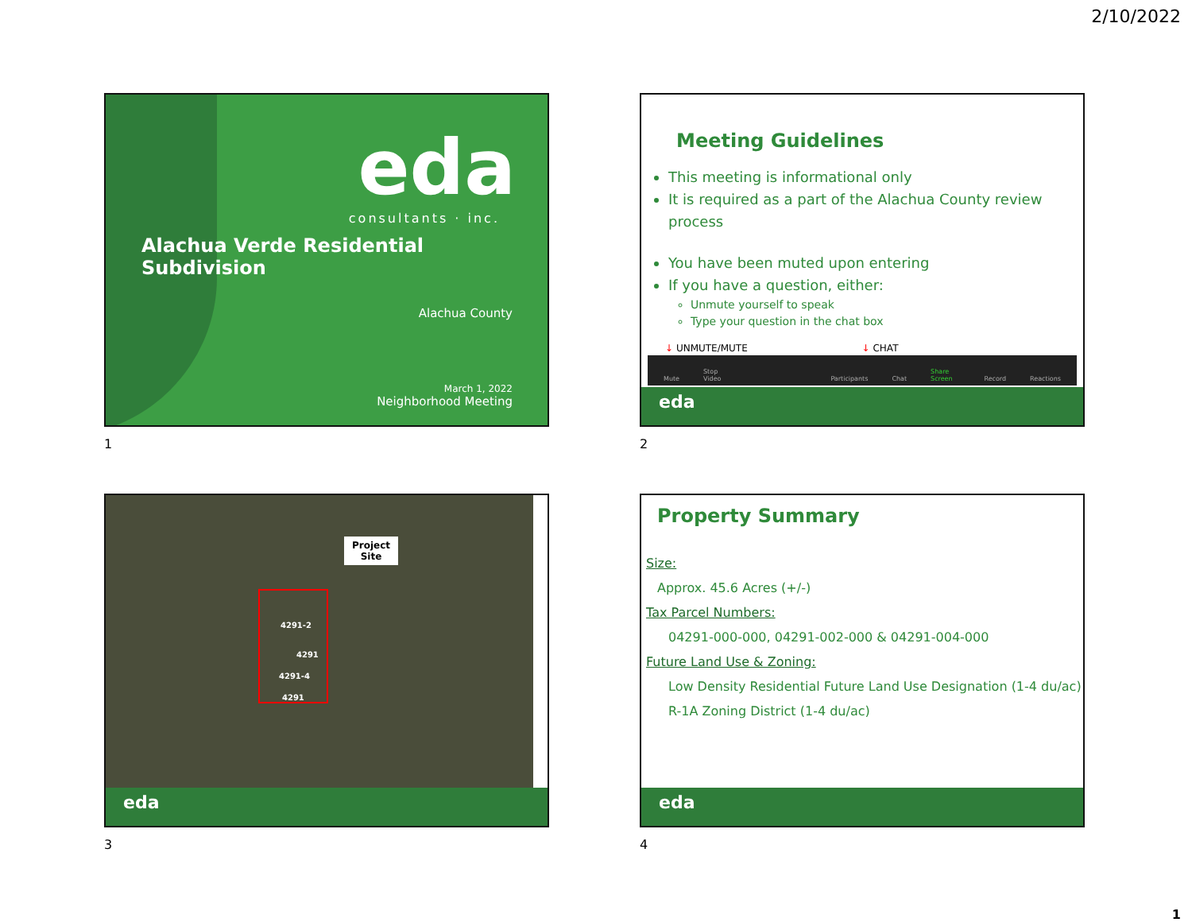2/10/2022
eda
consultants · inc.
Alachua Verde Residential Subdivision
Alachua County
March 1, 2022
Neighborhood Meeting
1
Meeting Guidelines
This meeting is informational only
It is required as a part of the Alachua County review process
You have been muted upon entering
If you have a question, either:
Unmute yourself to speak
Type your question in the chat box
↓ UNMUTE/MUTE ↓ CHAT
Mute Stop Video Participants Chat Share Screen Record Reactions
eda
2
Project
Site
4291-2
4291
4291-4
4291
eda
3
Property Summary
Size:
Approx. 45.6 Acres (+/-)
Tax Parcel Numbers:
04291-000-000, 04291-002-000 & 04291-004-000
Future Land Use & Zoning:
Low Density Residential Future Land Use Designation (1-4 du/ac)
R-1A Zoning District (1-4 du/ac)
eda
4
1